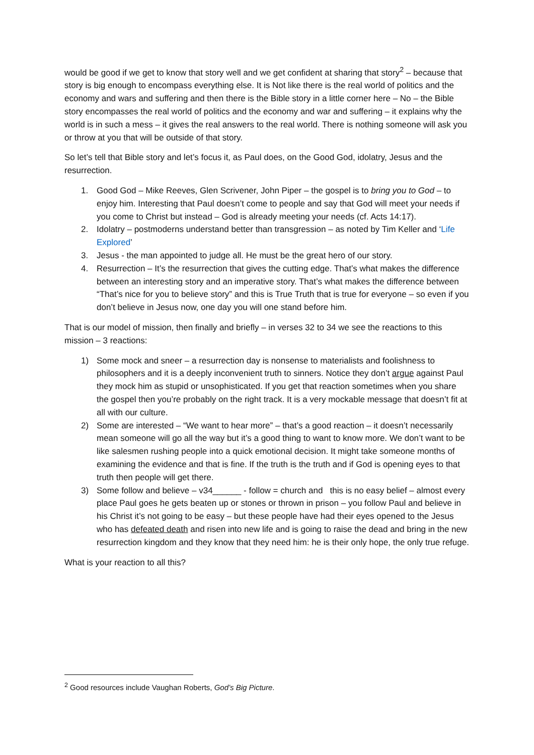would be good if we get to know that story well and we get confident at sharing that story<sup>2</sup> – because that story is big enough to encompass everything else. It is Not like there is the real world of politics and the economy and wars and suffering and then there is the Bible story in a little corner here – No – the Bible story encompasses the real world of politics and the economy and war and suffering – it explains why the world is in such a mess – it gives the real answers to the real world. There is nothing someone will ask you or throw at you that will be outside of that story.
So let’s tell that Bible story and let’s focus it, as Paul does, on the Good God, idolatry, Jesus and the resurrection.
1. Good God – Mike Reeves, Glen Scrivener, John Piper – the gospel is to bring you to God – to enjoy him. Interesting that Paul doesn’t come to people and say that God will meet your needs if you come to Christ but instead – God is already meeting your needs (cf. Acts 14:17).
2. Idolatry – postmoderns understand better than transgression – as noted by Tim Keller and ‘Life Explored’
3. Jesus - the man appointed to judge all. He must be the great hero of our story.
4. Resurrection – It’s the resurrection that gives the cutting edge. That’s what makes the difference between an interesting story and an imperative story. That’s what makes the difference between “That’s nice for you to believe story” and this is True Truth that is true for everyone – so even if you don’t believe in Jesus now, one day you will one stand before him.
That is our model of mission, then finally and briefly – in verses 32 to 34 we see the reactions to this mission – 3 reactions:
1) Some mock and sneer – a resurrection day is nonsense to materialists and foolishness to philosophers and it is a deeply inconvenient truth to sinners. Notice they don’t argue against Paul they mock him as stupid or unsophisticated. If you get that reaction sometimes when you share the gospel then you’re probably on the right track. It is a very mockable message that doesn’t fit at all with our culture.
2) Some are interested – “We want to hear more” – that’s a good reaction – it doesn’t necessarily mean someone will go all the way but it’s a good thing to want to know more. We don’t want to be like salesmen rushing people into a quick emotional decision. It might take someone months of examining the evidence and that is fine. If the truth is the truth and if God is opening eyes to that truth then people will get there.
3) Some follow and believe – v34______ - follow = church and this is no easy belief – almost every place Paul goes he gets beaten up or stones or thrown in prison – you follow Paul and believe in his Christ it’s not going to be easy – but these people have had their eyes opened to the Jesus who has defeated death and risen into new life and is going to raise the dead and bring in the new resurrection kingdom and they know that they need him: he is their only hope, the only true refuge.
What is your reaction to all this?
<sup>2</sup> Good resources include Vaughan Roberts, God’s Big Picture.